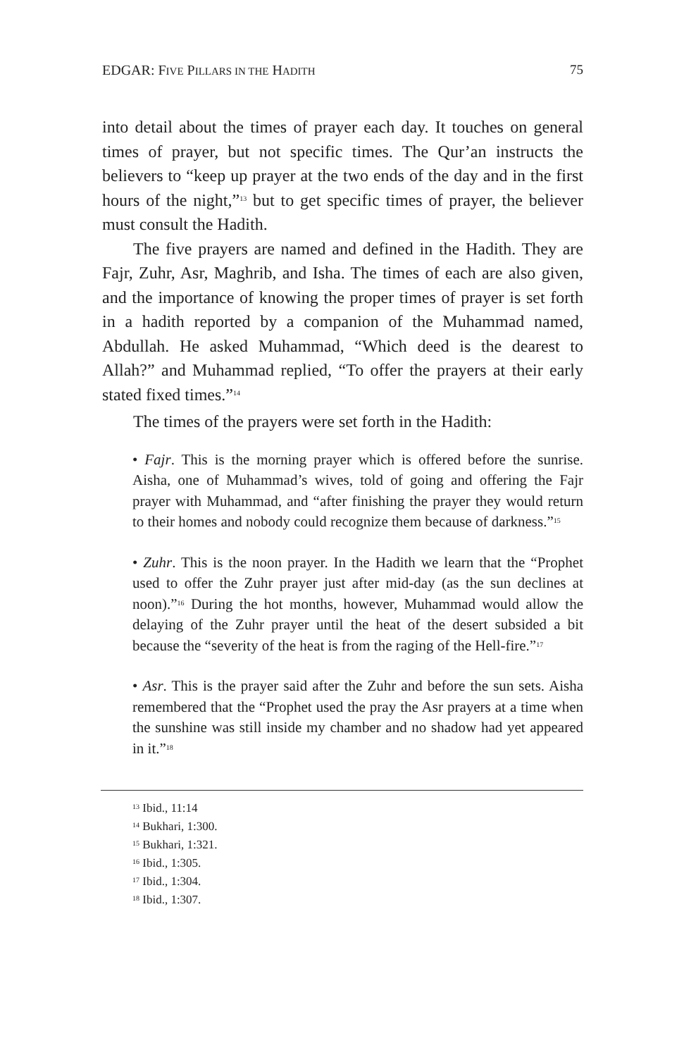EDGAR: FIVE PILLARS IN THE HADITH 75
into detail about the times of prayer each day. It touches on general times of prayer, but not specific times. The Qur’an instructs the believers to “keep up prayer at the two ends of the day and in the first hours of the night,”<sup>13</sup> but to get specific times of prayer, the believer must consult the Hadith.
The five prayers are named and defined in the Hadith. They are Fajr, Zuhr, Asr, Maghrib, and Isha. The times of each are also given, and the importance of knowing the proper times of prayer is set forth in a hadith reported by a companion of the Muhammad named, Abdullah. He asked Muhammad, “Which deed is the dearest to Allah?” and Muhammad replied, “To offer the prayers at their early stated fixed times.”<sup>14</sup>
The times of the prayers were set forth in the Hadith:
• Fajr. This is the morning prayer which is offered before the sunrise. Aisha, one of Muhammad’s wives, told of going and offering the Fajr prayer with Muhammad, and “after finishing the prayer they would return to their homes and nobody could recognize them because of darkness.”<sup>15</sup>
• Zuhr. This is the noon prayer. In the Hadith we learn that the “Prophet used to offer the Zuhr prayer just after mid-day (as the sun declines at noon).”<sup>16</sup> During the hot months, however, Muhammad would allow the delaying of the Zuhr prayer until the heat of the desert subsided a bit because the “severity of the heat is from the raging of the Hell-fire.”<sup>17</sup>
• Asr. This is the prayer said after the Zuhr and before the sun sets. Aisha remembered that the “Prophet used the pray the Asr prayers at a time when the sunshine was still inside my chamber and no shadow had yet appeared in it.”<sup>18</sup>
<sup>13</sup> Ibid., 11:14
<sup>14</sup> Bukhari, 1:300.
<sup>15</sup> Bukhari, 1:321.
<sup>16</sup> Ibid., 1:305.
<sup>17</sup> Ibid., 1:304.
<sup>18</sup> Ibid., 1:307.